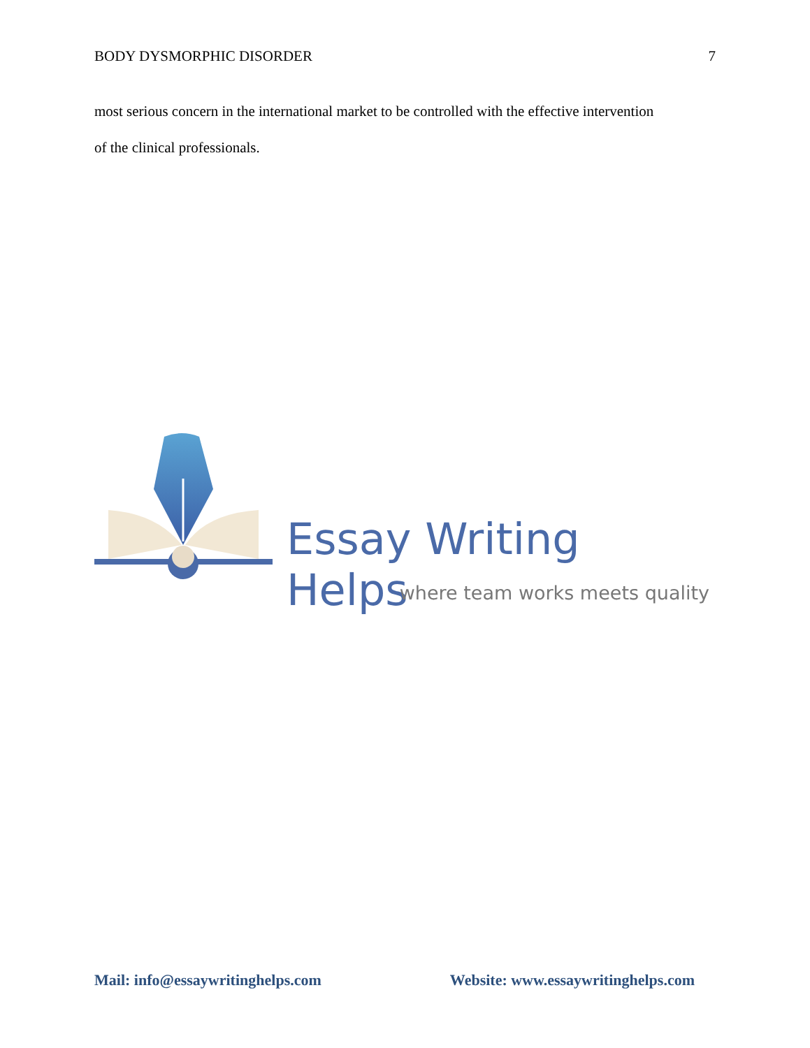BODY DYSMORPHIC DISORDER 7
most serious concern in the international market to be controlled with the effective intervention
of the clinical professionals.
Essay Writing Helps
where team works meets quality
Mail: info@essaywritinghelps.com Website: www.essaywritinghelps.com